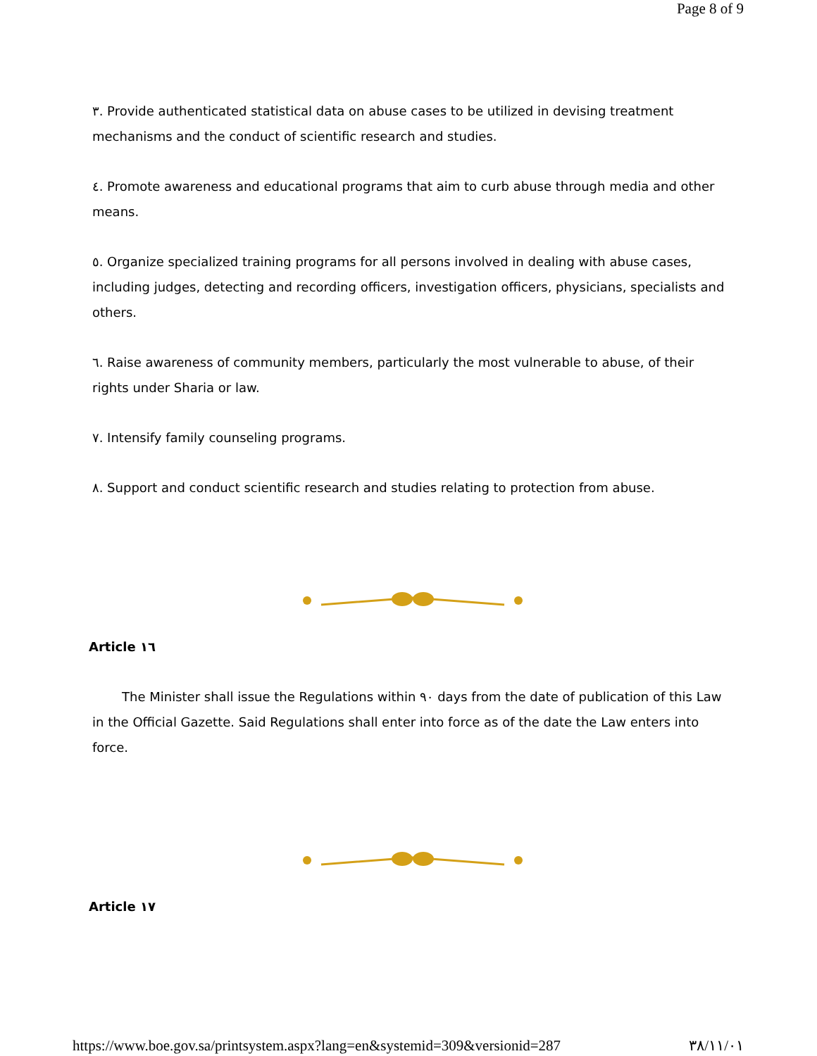Page 8 of 9
٣. Provide authenticated statistical data on abuse cases to be utilized in devising treatment mechanisms and the conduct of scientific research and studies.
٤. Promote awareness and educational programs that aim to curb abuse through media and other means.
٥. Organize specialized training programs for all persons involved in dealing with abuse cases, including judges, detecting and recording officers, investigation officers, physicians, specialists and others.
٦. Raise awareness of community members, particularly the most vulnerable to abuse, of their rights under Sharia or law.
٧. Intensify family counseling programs.
٨. Support and conduct scientific research and studies relating to protection from abuse.
Article ١٦
The Minister shall issue the Regulations within ٩٠ days from the date of publication of this Law in the Official Gazette. Said Regulations shall enter into force as of the date the Law enters into force.
Article ١٧
https://www.boe.gov.sa/printsystem.aspx?lang=en&systemid=309&versionid=287 ٣٨/١١/٠١